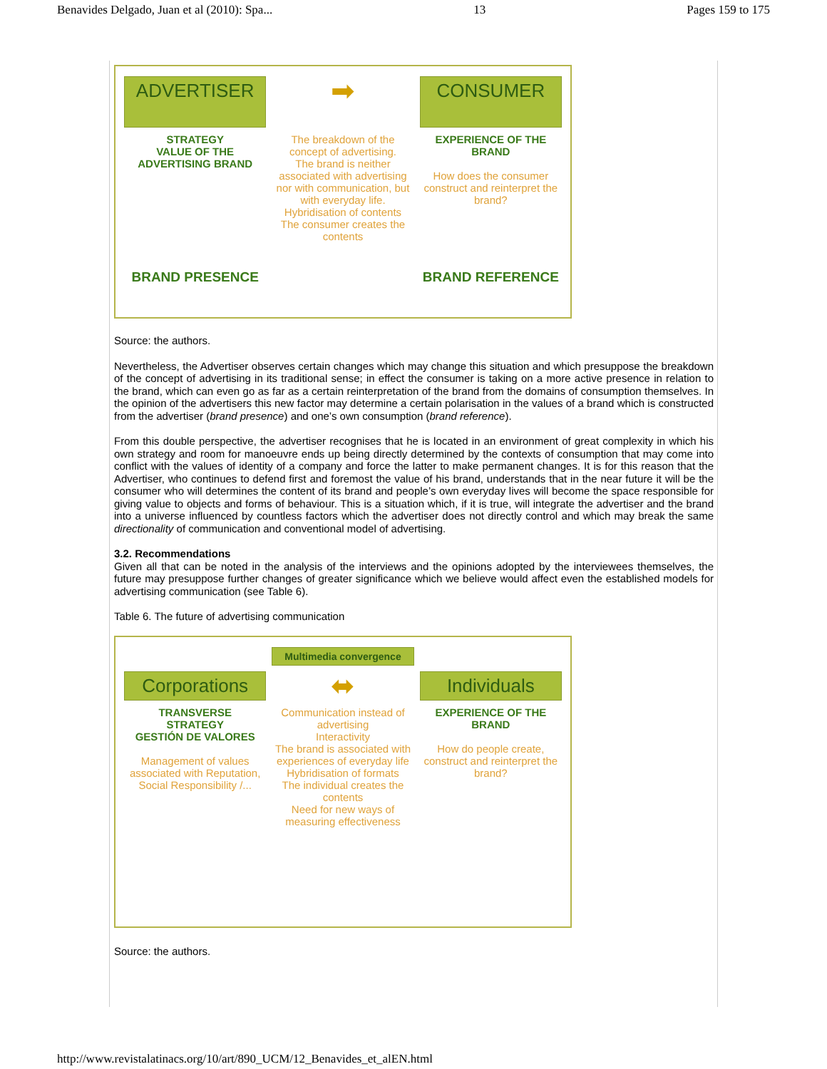Benavides Delgado, Juan et al (2010): Spa... 13 Pages 159 to 175
ADVERTISER
➡
CONSUMER
STRATEGY
VALUE OF THE
ADVERTISING BRAND
The breakdown of the concept of advertising.
The brand is neither associated with advertising nor with communication, but with everyday life.
Hybridisation of contents
The consumer creates the contents
EXPERIENCE OF THE BRAND
How does the consumer construct and reinterpret the brand?
BRAND PRESENCE
BRAND REFERENCE
Source: the authors.
Nevertheless, the Advertiser observes certain changes which may change this situation and which presuppose the breakdown of the concept of advertising in its traditional sense; in effect the consumer is taking on a more active presence in relation to the brand, which can even go as far as a certain reinterpretation of the brand from the domains of consumption themselves. In the opinion of the advertisers this new factor may determine a certain polarisation in the values of a brand which is constructed from the advertiser (brand presence) and one’s own consumption (brand reference).
From this double perspective, the advertiser recognises that he is located in an environment of great complexity in which his own strategy and room for manoeuvre ends up being directly determined by the contexts of consumption that may come into conflict with the values of identity of a company and force the latter to make permanent changes. It is for this reason that the Advertiser, who continues to defend first and foremost the value of his brand, understands that in the near future it will be the consumer who will determines the content of its brand and people’s own everyday lives will become the space responsible for giving value to objects and forms of behaviour. This is a situation which, if it is true, will integrate the advertiser and the brand into a universe influenced by countless factors which the advertiser does not directly control and which may break the same directionality of communication and conventional model of advertising.
3.2. Recommendations
Given all that can be noted in the analysis of the interviews and the opinions adopted by the interviewees themselves, the future may presuppose further changes of greater significance which we believe would affect even the established models for advertising communication (see Table 6).
Table 6. The future of advertising communication
Multimedia convergence
Corporations
⬌
Individuals
TRANSVERSE
STRATEGY
GESTIÓN DE VALORES
Management of values associated with Reputation, Social Responsibility /...
Communication instead of advertising
Interactivity
The brand is associated with experiences of everyday life
Hybridisation of formats
The individual creates the contents
Need for new ways of measuring effectiveness
EXPERIENCE OF THE BRAND
How do people create, construct and reinterpret the brand?
Source: the authors.
http://www.revistalatinacs.org/10/art/890_UCM/12_Benavides_et_alEN.html